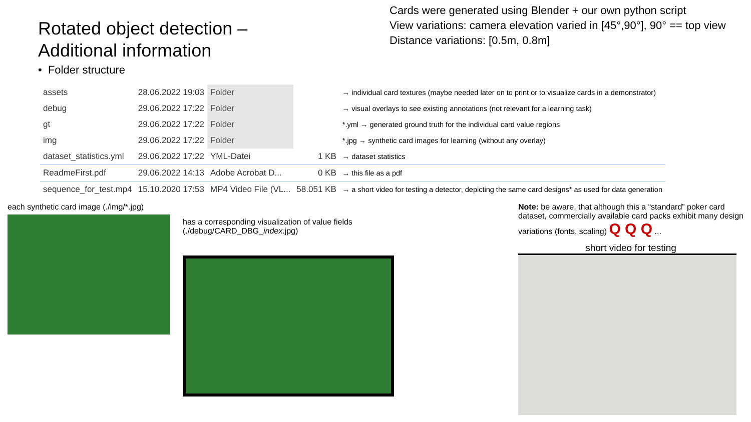Rotated object detection –
Additional information
• Folder structure
Cards were generated using Blender + our own python script
View variations: camera elevation varied in [45°,90°], 90° == top view
Distance variations: [0.5m, 0.8m]
| assets | 28.06.2022 19:03 | Folder | | → individual card textures (maybe needed later on to print or to visualize cards in a demonstrator) |
| debug | 29.06.2022 17:22 | Folder | | → visual overlays to see existing annotations (not relevant for a learning task) |
| gt | 29.06.2022 17:22 | Folder | | *.yml → generated ground truth for the individual card value regions |
| img | 29.06.2022 17:22 | Folder | | *.jpg → synthetic card images for learning (without any overlay) |
| dataset_statistics.yml | 29.06.2022 17:22 | YML-Datei | 1 KB | → dataset statistics |
| ReadmeFirst.pdf | 29.06.2022 14:13 | Adobe Acrobat D... | 0 KB | → this file as a pdf |
| sequence_for_test.mp4 | 15.10.2020 17:53 | MP4 Video File (VL... | 58.051 KB | → a short video for testing a detector, depicting the same card designs* as used for data generation |
each synthetic card image (./img/*.jpg)
has a corresponding visualization of value fields
(./debug/CARD_DBG_index.jpg)
Note: be aware, that although this a “standard” poker card dataset, commercially available card packs exhibit many design variations (fonts, scaling) Q Q Q ...
short video for testing